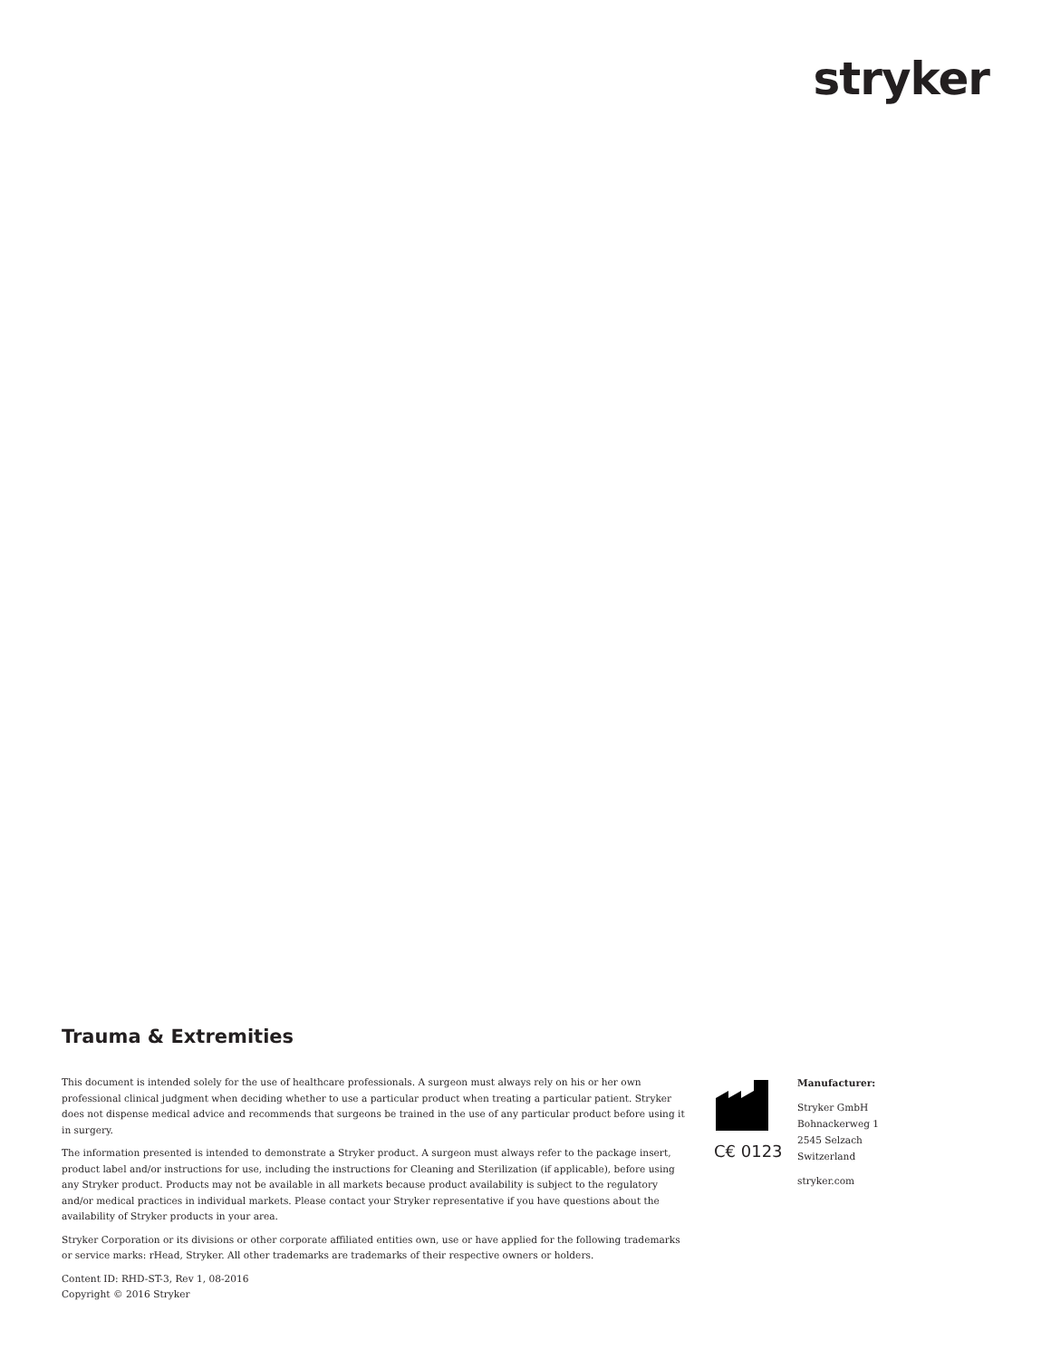stryker
Trauma & Extremities
This document is intended solely for the use of healthcare professionals. A surgeon must always rely on his or her own professional clinical judgment when deciding whether to use a particular product when treating a particular patient. Stryker does not dispense medical advice and recommends that surgeons be trained in the use of any particular product before using it in surgery.
The information presented is intended to demonstrate a Stryker product. A surgeon must always refer to the package insert, product label and/or instructions for use, including the instructions for Cleaning and Sterilization (if applicable), before using any Stryker product. Products may not be available in all markets because product availability is subject to the regulatory and/or medical practices in individual markets. Please contact your Stryker representative if you have questions about the availability of Stryker products in your area.
Stryker Corporation or its divisions or other corporate affiliated entities own, use or have applied for the following trademarks or service marks: rHead, Stryker. All other trademarks are trademarks of their respective owners or holders.
Content ID: RHD-ST-3, Rev 1, 08-2016
Copyright © 2016 Stryker
C€ 0123
Manufacturer:
Stryker GmbH
Bohnackerweg 1
2545 Selzach
Switzerland
stryker.com